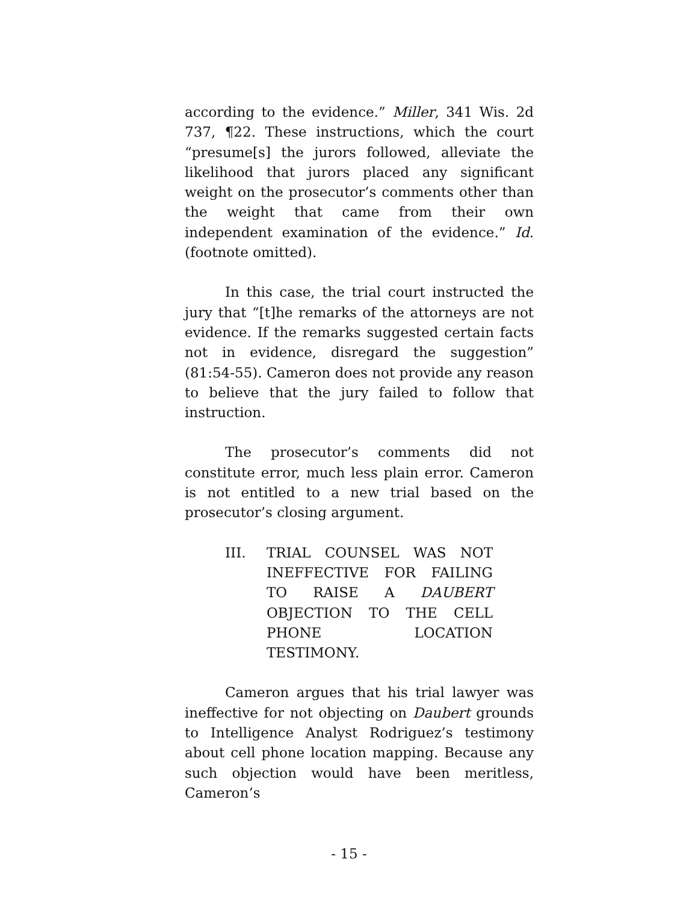according to the evidence.” Miller, 341 Wis. 2d 737, ¶22. These instructions, which the court “presume[s] the jurors followed, alleviate the likelihood that jurors placed any significant weight on the prosecutor’s comments other than the weight that came from their own independent examination of the evidence.” Id. (footnote omitted).
In this case, the trial court instructed the jury that “[t]he remarks of the attorneys are not evidence. If the remarks suggested certain facts not in evidence, disregard the suggestion” (81:54-55). Cameron does not provide any reason to believe that the jury failed to follow that instruction.
The prosecutor’s comments did not constitute error, much less plain error. Cameron is not entitled to a new trial based on the prosecutor’s closing argument.
III. TRIAL COUNSEL WAS NOT INEFFECTIVE FOR FAILING TO RAISE A DAUBERT OBJECTION TO THE CELL PHONE LOCATION TESTIMONY.
Cameron argues that his trial lawyer was ineffective for not objecting on Daubert grounds to Intelligence Analyst Rodriguez’s testimony about cell phone location mapping. Because any such objection would have been meritless, Cameron’s
- 15 -